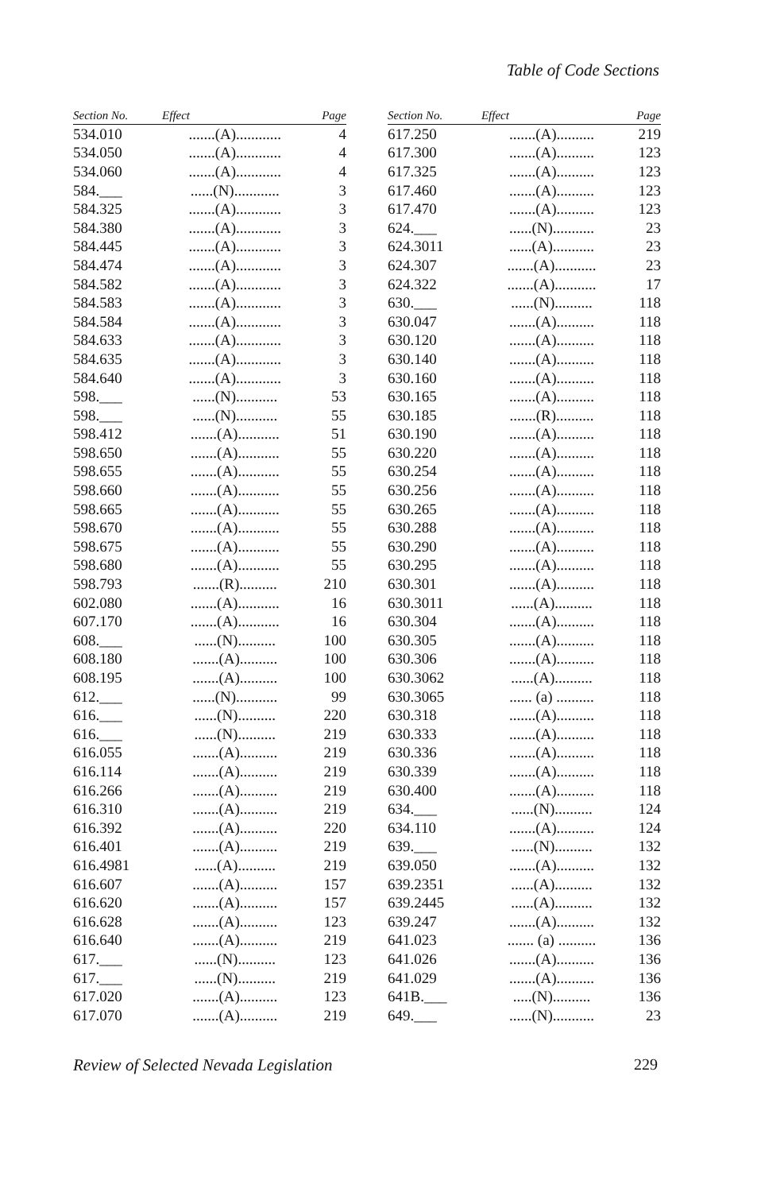Table of Code Sections
| Section No. | Effect | Page |
| --- | --- | --- |
| 534.010 | .......(A)............ | 4 |
| 534.050 | .......(A)............ | 4 |
| 534.060 | .......(A)............ | 4 |
| 584.___ | ......(N)............ | 3 |
| 584.325 | .......(A)............ | 3 |
| 584.380 | .......(A)............ | 3 |
| 584.445 | .......(A)............ | 3 |
| 584.474 | .......(A)............ | 3 |
| 584.582 | .......(A)............ | 3 |
| 584.583 | .......(A)............ | 3 |
| 584.584 | .......(A)............ | 3 |
| 584.633 | .......(A)............ | 3 |
| 584.635 | .......(A)............ | 3 |
| 584.640 | .......(A)............ | 3 |
| 598.___ | ......(N)........... | 53 |
| 598.___ | ......(N)........... | 55 |
| 598.412 | .......(A)........... | 51 |
| 598.650 | .......(A)........... | 55 |
| 598.655 | .......(A)........... | 55 |
| 598.660 | .......(A)........... | 55 |
| 598.665 | .......(A)........... | 55 |
| 598.670 | .......(A)........... | 55 |
| 598.675 | .......(A)........... | 55 |
| 598.680 | .......(A)........... | 55 |
| 598.793 | .......(R).......... | 210 |
| 602.080 | .......(A)........... | 16 |
| 607.170 | .......(A)........... | 16 |
| 608.___ | ......(N).......... | 100 |
| 608.180 | .......(A).......... | 100 |
| 608.195 | .......(A).......... | 100 |
| 612.___ | ......(N)........... | 99 |
| 616.___ | ......(N).......... | 220 |
| 616.___ | ......(N).......... | 219 |
| 616.055 | .......(A).......... | 219 |
| 616.114 | .......(A).......... | 219 |
| 616.266 | .......(A).......... | 219 |
| 616.310 | .......(A).......... | 219 |
| 616.392 | .......(A).......... | 220 |
| 616.401 | .......(A).......... | 219 |
| 616.4981 | ......(A).......... | 219 |
| 616.607 | .......(A).......... | 157 |
| 616.620 | .......(A).......... | 157 |
| 616.628 | .......(A).......... | 123 |
| 616.640 | .......(A).......... | 219 |
| 617.___ | ......(N).......... | 123 |
| 617.___ | ......(N).......... | 219 |
| 617.020 | .......(A).......... | 123 |
| 617.070 | .......(A).......... | 219 |
| Section No. | Effect | Page |
| --- | --- | --- |
| 617.250 | .......(A).......... | 219 |
| 617.300 | .......(A).......... | 123 |
| 617.325 | .......(A).......... | 123 |
| 617.460 | .......(A).......... | 123 |
| 617.470 | .......(A).......... | 123 |
| 624.___ | ......(N)........... | 23 |
| 624.3011 | ......(A)........... | 23 |
| 624.307 | .......(A)........... | 23 |
| 624.322 | .......(A)........... | 17 |
| 630.___ | ......(N).......... | 118 |
| 630.047 | .......(A).......... | 118 |
| 630.120 | .......(A).......... | 118 |
| 630.140 | .......(A).......... | 118 |
| 630.160 | .......(A).......... | 118 |
| 630.165 | .......(A).......... | 118 |
| 630.185 | .......(R).......... | 118 |
| 630.190 | .......(A).......... | 118 |
| 630.220 | .......(A).......... | 118 |
| 630.254 | .......(A).......... | 118 |
| 630.256 | .......(A).......... | 118 |
| 630.265 | .......(A).......... | 118 |
| 630.288 | .......(A).......... | 118 |
| 630.290 | .......(A).......... | 118 |
| 630.295 | .......(A).......... | 118 |
| 630.301 | .......(A).......... | 118 |
| 630.3011 | ......(A).......... | 118 |
| 630.304 | .......(A).......... | 118 |
| 630.305 | .......(A).......... | 118 |
| 630.306 | .......(A).......... | 118 |
| 630.3062 | ......(A).......... | 118 |
| 630.3065 | ...... (a) .......... | 118 |
| 630.318 | .......(A).......... | 118 |
| 630.333 | .......(A).......... | 118 |
| 630.336 | .......(A).......... | 118 |
| 630.339 | .......(A).......... | 118 |
| 630.400 | .......(A).......... | 118 |
| 634.___ | ......(N).......... | 124 |
| 634.110 | .......(A).......... | 124 |
| 639.___ | ......(N).......... | 132 |
| 639.050 | .......(A).......... | 132 |
| 639.2351 | ......(A).......... | 132 |
| 639.2445 | ......(A).......... | 132 |
| 639.247 | .......(A).......... | 132 |
| 641.023 | ....... (a) .......... | 136 |
| 641.026 | .......(A).......... | 136 |
| 641.029 | .......(A).......... | 136 |
| 641B.___ | .....(N).......... | 136 |
| 649.___ | ......(N)........... | 23 |
Review of Selected Nevada Legislation 229